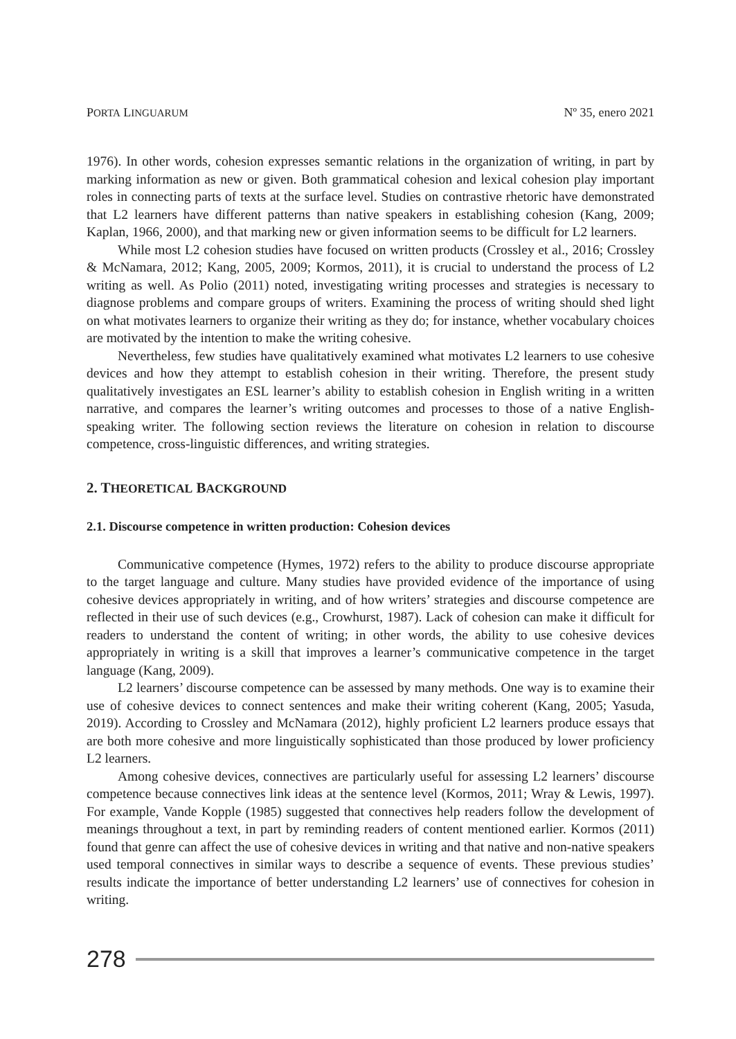PORTA LINGUARUM Nº 35, enero 2021
1976). In other words, cohesion expresses semantic relations in the organization of writing, in part by marking information as new or given. Both grammatical cohesion and lexical cohesion play important roles in connecting parts of texts at the surface level. Studies on contrastive rhetoric have demonstrated that L2 learners have different patterns than native speakers in establishing cohesion (Kang, 2009; Kaplan, 1966, 2000), and that marking new or given information seems to be difficult for L2 learners.
While most L2 cohesion studies have focused on written products (Crossley et al., 2016; Crossley & McNamara, 2012; Kang, 2005, 2009; Kormos, 2011), it is crucial to understand the process of L2 writing as well. As Polio (2011) noted, investigating writing processes and strategies is necessary to diagnose problems and compare groups of writers. Examining the process of writing should shed light on what motivates learners to organize their writing as they do; for instance, whether vocabulary choices are motivated by the intention to make the writing cohesive.
Nevertheless, few studies have qualitatively examined what motivates L2 learners to use cohesive devices and how they attempt to establish cohesion in their writing. Therefore, the present study qualitatively investigates an ESL learner’s ability to establish cohesion in English writing in a written narrative, and compares the learner’s writing outcomes and processes to those of a native English-speaking writer. The following section reviews the literature on cohesion in relation to discourse competence, cross-linguistic differences, and writing strategies.
2. THEORETICAL BACKGROUND
2.1. Discourse competence in written production: Cohesion devices
Communicative competence (Hymes, 1972) refers to the ability to produce discourse appropriate to the target language and culture. Many studies have provided evidence of the importance of using cohesive devices appropriately in writing, and of how writers’ strategies and discourse competence are reflected in their use of such devices (e.g., Crowhurst, 1987). Lack of cohesion can make it difficult for readers to understand the content of writing; in other words, the ability to use cohesive devices appropriately in writing is a skill that improves a learner’s communicative competence in the target language (Kang, 2009).
L2 learners’ discourse competence can be assessed by many methods. One way is to examine their use of cohesive devices to connect sentences and make their writing coherent (Kang, 2005; Yasuda, 2019). According to Crossley and McNamara (2012), highly proficient L2 learners produce essays that are both more cohesive and more linguistically sophisticated than those produced by lower proficiency L2 learners.
Among cohesive devices, connectives are particularly useful for assessing L2 learners’ discourse competence because connectives link ideas at the sentence level (Kormos, 2011; Wray & Lewis, 1997). For example, Vande Kopple (1985) suggested that connectives help readers follow the development of meanings throughout a text, in part by reminding readers of content mentioned earlier. Kormos (2011) found that genre can affect the use of cohesive devices in writing and that native and non-native speakers used temporal connectives in similar ways to describe a sequence of events. These previous studies’ results indicate the importance of better understanding L2 learners’ use of connectives for cohesion in writing.
278